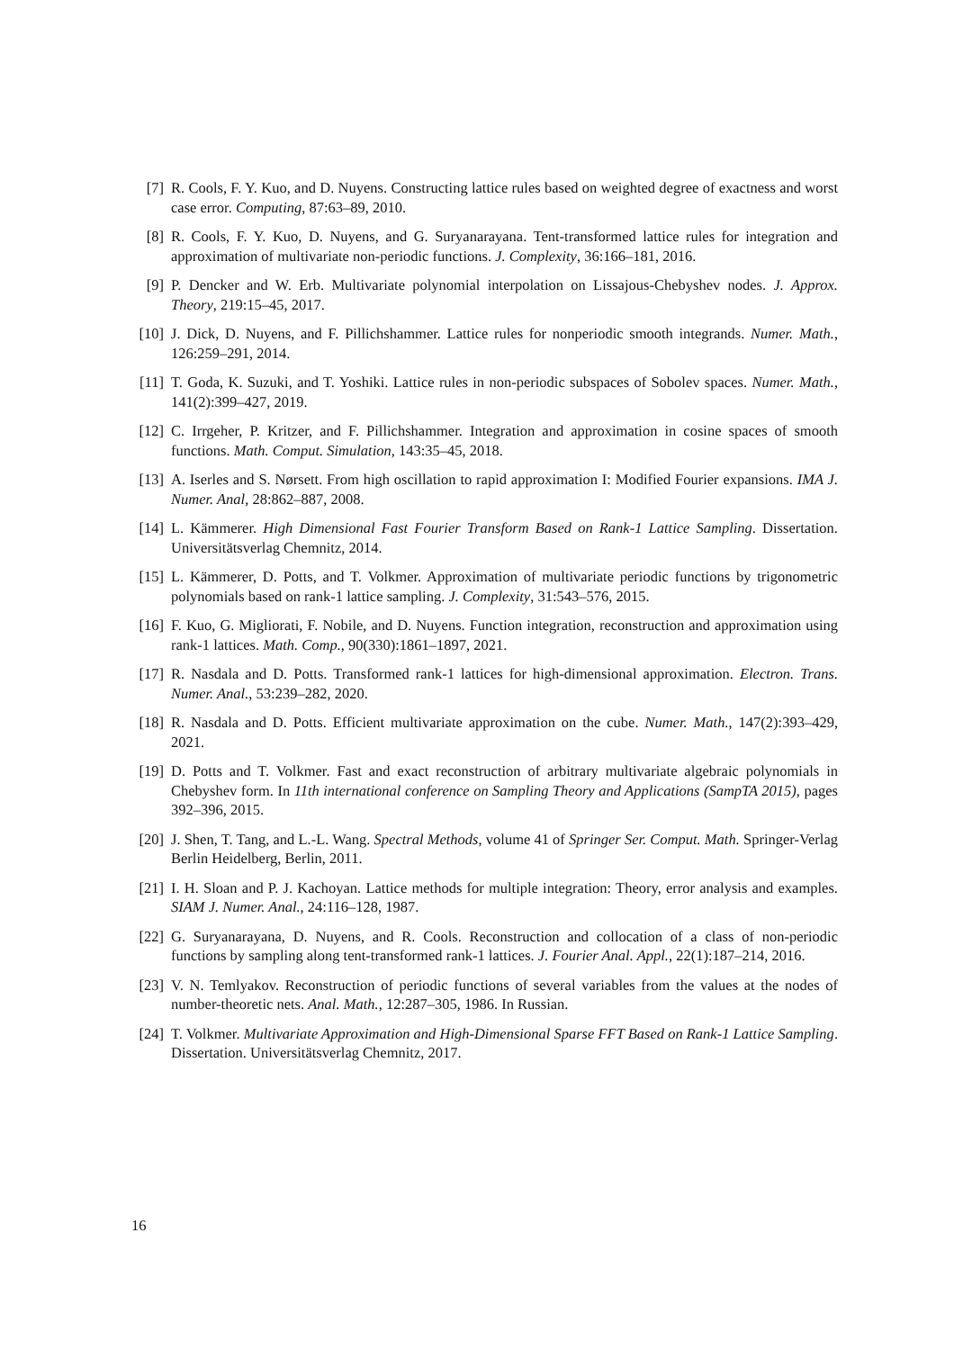[7] R. Cools, F. Y. Kuo, and D. Nuyens. Constructing lattice rules based on weighted degree of exactness and worst case error. Computing, 87:63–89, 2010.
[8] R. Cools, F. Y. Kuo, D. Nuyens, and G. Suryanarayana. Tent-transformed lattice rules for integration and approximation of multivariate non-periodic functions. J. Complexity, 36:166–181, 2016.
[9] P. Dencker and W. Erb. Multivariate polynomial interpolation on Lissajous-Chebyshev nodes. J. Approx. Theory, 219:15–45, 2017.
[10] J. Dick, D. Nuyens, and F. Pillichshammer. Lattice rules for nonperiodic smooth integrands. Numer. Math., 126:259–291, 2014.
[11] T. Goda, K. Suzuki, and T. Yoshiki. Lattice rules in non-periodic subspaces of Sobolev spaces. Numer. Math., 141(2):399–427, 2019.
[12] C. Irrgeher, P. Kritzer, and F. Pillichshammer. Integration and approximation in cosine spaces of smooth functions. Math. Comput. Simulation, 143:35–45, 2018.
[13] A. Iserles and S. Nørsett. From high oscillation to rapid approximation I: Modified Fourier expansions. IMA J. Numer. Anal, 28:862–887, 2008.
[14] L. Kämmerer. High Dimensional Fast Fourier Transform Based on Rank-1 Lattice Sampling. Dissertation. Universitätsverlag Chemnitz, 2014.
[15] L. Kämmerer, D. Potts, and T. Volkmer. Approximation of multivariate periodic functions by trigonometric polynomials based on rank-1 lattice sampling. J. Complexity, 31:543–576, 2015.
[16] F. Kuo, G. Migliorati, F. Nobile, and D. Nuyens. Function integration, reconstruction and approximation using rank-1 lattices. Math. Comp., 90(330):1861–1897, 2021.
[17] R. Nasdala and D. Potts. Transformed rank-1 lattices for high-dimensional approximation. Electron. Trans. Numer. Anal., 53:239–282, 2020.
[18] R. Nasdala and D. Potts. Efficient multivariate approximation on the cube. Numer. Math., 147(2):393–429, 2021.
[19] D. Potts and T. Volkmer. Fast and exact reconstruction of arbitrary multivariate algebraic polynomials in Chebyshev form. In 11th international conference on Sampling Theory and Applications (SampTA 2015), pages 392–396, 2015.
[20] J. Shen, T. Tang, and L.-L. Wang. Spectral Methods, volume 41 of Springer Ser. Comput. Math. Springer-Verlag Berlin Heidelberg, Berlin, 2011.
[21] I. H. Sloan and P. J. Kachoyan. Lattice methods for multiple integration: Theory, error analysis and examples. SIAM J. Numer. Anal., 24:116–128, 1987.
[22] G. Suryanarayana, D. Nuyens, and R. Cools. Reconstruction and collocation of a class of non-periodic functions by sampling along tent-transformed rank-1 lattices. J. Fourier Anal. Appl., 22(1):187–214, 2016.
[23] V. N. Temlyakov. Reconstruction of periodic functions of several variables from the values at the nodes of number-theoretic nets. Anal. Math., 12:287–305, 1986. In Russian.
[24] T. Volkmer. Multivariate Approximation and High-Dimensional Sparse FFT Based on Rank-1 Lattice Sampling. Dissertation. Universitätsverlag Chemnitz, 2017.
16